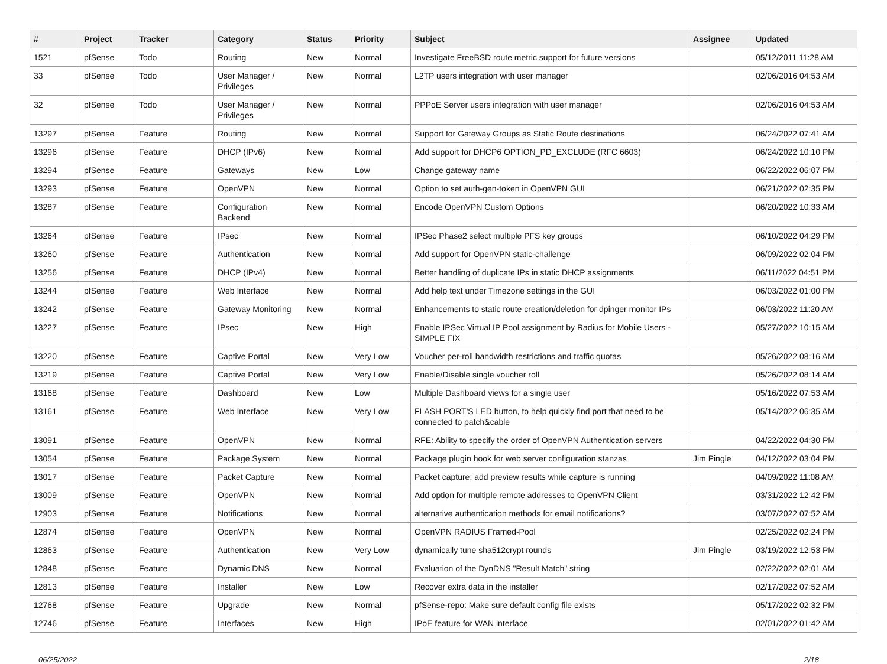| # | Project | Tracker | Category | Status | Priority | Subject | Assignee | Updated |
| --- | --- | --- | --- | --- | --- | --- | --- | --- |
| 1521 | pfSense | Todo | Routing | New | Normal | Investigate FreeBSD route metric support for future versions | | 05/12/2011 11:28 AM |
| 33 | pfSense | Todo | User Manager / Privileges | New | Normal | L2TP users integration with user manager | | 02/06/2016 04:53 AM |
| 32 | pfSense | Todo | User Manager / Privileges | New | Normal | PPPoE Server users integration with user manager | | 02/06/2016 04:53 AM |
| 13297 | pfSense | Feature | Routing | New | Normal | Support for Gateway Groups as Static Route destinations | | 06/24/2022 07:41 AM |
| 13296 | pfSense | Feature | DHCP (IPv6) | New | Normal | Add support for DHCP6 OPTION_PD_EXCLUDE (RFC 6603) | | 06/24/2022 10:10 PM |
| 13294 | pfSense | Feature | Gateways | New | Low | Change gateway name | | 06/22/2022 06:07 PM |
| 13293 | pfSense | Feature | OpenVPN | New | Normal | Option to set auth-gen-token in OpenVPN GUI | | 06/21/2022 02:35 PM |
| 13287 | pfSense | Feature | Configuration Backend | New | Normal | Encode OpenVPN Custom Options | | 06/20/2022 10:33 AM |
| 13264 | pfSense | Feature | IPsec | New | Normal | IPSec Phase2 select multiple PFS key groups | | 06/10/2022 04:29 PM |
| 13260 | pfSense | Feature | Authentication | New | Normal | Add support for OpenVPN static-challenge | | 06/09/2022 02:04 PM |
| 13256 | pfSense | Feature | DHCP (IPv4) | New | Normal | Better handling of duplicate IPs in static DHCP assignments | | 06/11/2022 04:51 PM |
| 13244 | pfSense | Feature | Web Interface | New | Normal | Add help text under Timezone settings in the GUI | | 06/03/2022 01:00 PM |
| 13242 | pfSense | Feature | Gateway Monitoring | New | Normal | Enhancements to static route creation/deletion for dpinger monitor IPs | | 06/03/2022 11:20 AM |
| 13227 | pfSense | Feature | IPsec | New | High | Enable IPSec Virtual IP Pool assignment by Radius for Mobile Users - SIMPLE FIX | | 05/27/2022 10:15 AM |
| 13220 | pfSense | Feature | Captive Portal | New | Very Low | Voucher per-roll bandwidth restrictions and traffic quotas | | 05/26/2022 08:16 AM |
| 13219 | pfSense | Feature | Captive Portal | New | Very Low | Enable/Disable single voucher roll | | 05/26/2022 08:14 AM |
| 13168 | pfSense | Feature | Dashboard | New | Low | Multiple Dashboard views for a single user | | 05/16/2022 07:53 AM |
| 13161 | pfSense | Feature | Web Interface | New | Very Low | FLASH PORT'S LED button, to help quickly find port that need to be connected to patch&cable | | 05/14/2022 06:35 AM |
| 13091 | pfSense | Feature | OpenVPN | New | Normal | RFE: Ability to specify the order of OpenVPN Authentication servers | | 04/22/2022 04:30 PM |
| 13054 | pfSense | Feature | Package System | New | Normal | Package plugin hook for web server configuration stanzas | Jim Pingle | 04/12/2022 03:04 PM |
| 13017 | pfSense | Feature | Packet Capture | New | Normal | Packet capture: add preview results while capture is running | | 04/09/2022 11:08 AM |
| 13009 | pfSense | Feature | OpenVPN | New | Normal | Add option for multiple remote addresses to OpenVPN Client | | 03/31/2022 12:42 PM |
| 12903 | pfSense | Feature | Notifications | New | Normal | alternative authentication methods for email notifications? | | 03/07/2022 07:52 AM |
| 12874 | pfSense | Feature | OpenVPN | New | Normal | OpenVPN RADIUS Framed-Pool | | 02/25/2022 02:24 PM |
| 12863 | pfSense | Feature | Authentication | New | Very Low | dynamically tune sha512crypt rounds | Jim Pingle | 03/19/2022 12:53 PM |
| 12848 | pfSense | Feature | Dynamic DNS | New | Normal | Evaluation of the DynDNS "Result Match" string | | 02/22/2022 02:01 AM |
| 12813 | pfSense | Feature | Installer | New | Low | Recover extra data in the installer | | 02/17/2022 07:52 AM |
| 12768 | pfSense | Feature | Upgrade | New | Normal | pfSense-repo: Make sure default config file exists | | 05/17/2022 02:32 PM |
| 12746 | pfSense | Feature | Interfaces | New | High | IPoE feature for WAN interface | | 02/01/2022 01:42 AM |
06/25/2022 2/18